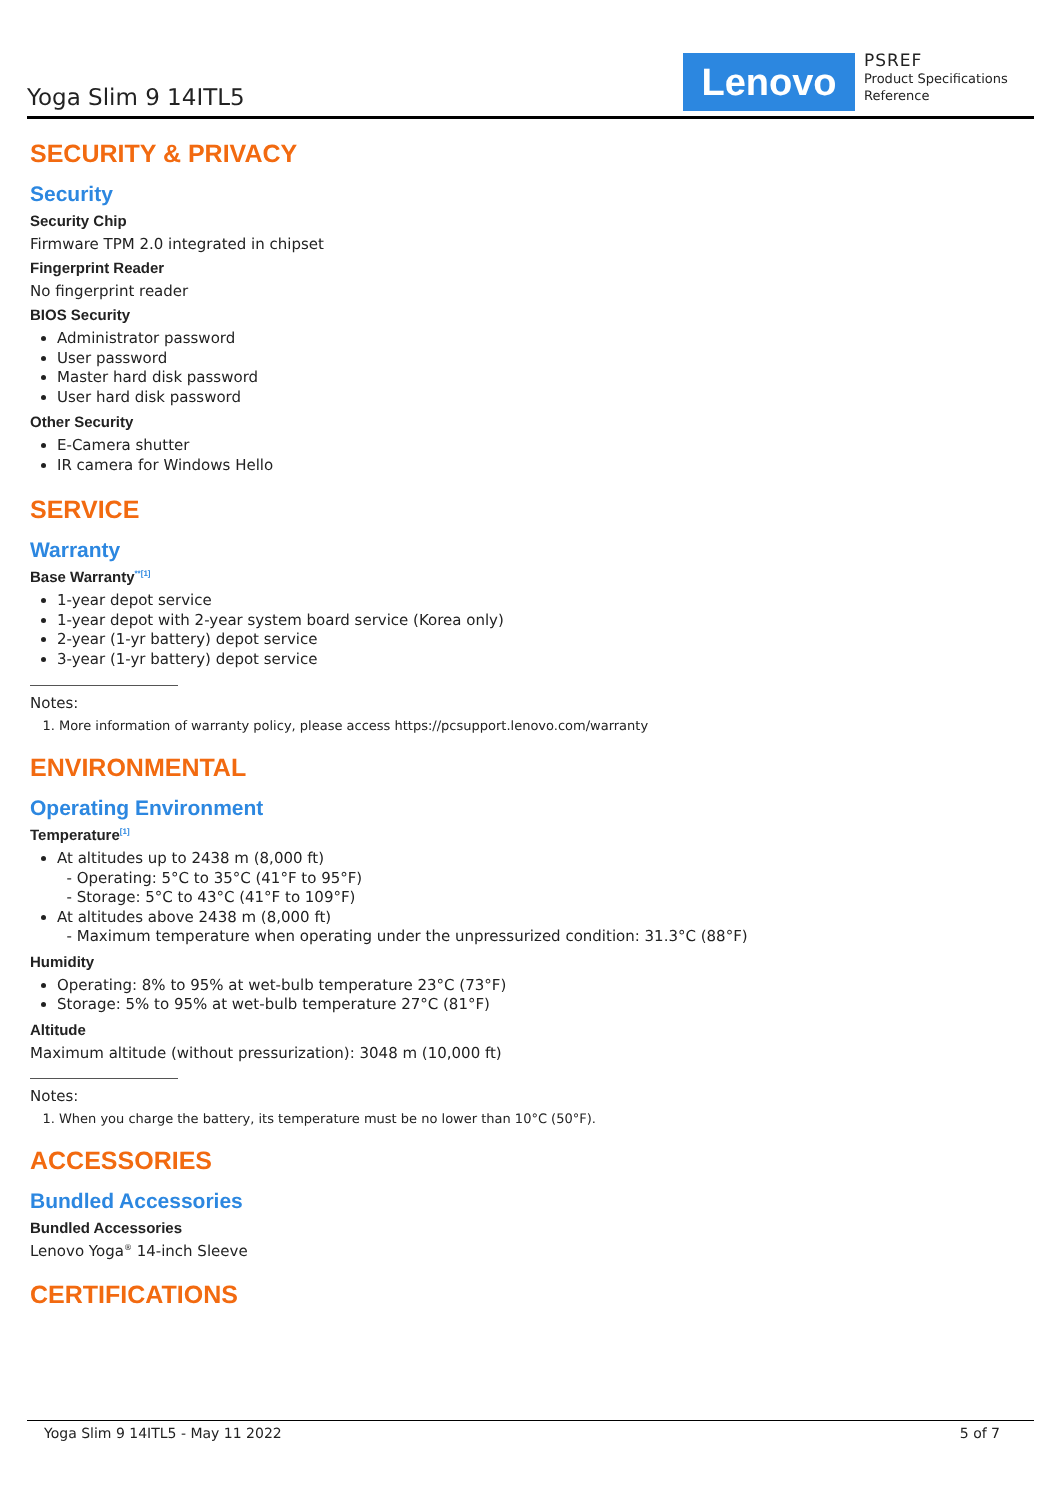Yoga Slim 9 14ITL5 Lenovo
PSREF
Product Specifications
Reference
SECURITY & PRIVACY
Security
Security Chip
Firmware TPM 2.0 integrated in chipset
Fingerprint Reader
No fingerprint reader
BIOS Security
Administrator password
User password
Master hard disk password
User hard disk password
Other Security
E-Camera shutter
IR camera for Windows Hello
SERVICE
Warranty
Base Warranty<sup>**[1]</sup>
1-year depot service
1-year depot with 2-year system board service (Korea only)
2-year (1-yr battery) depot service
3-year (1-yr battery) depot service
Notes:
1. More information of warranty policy, please access https://pcsupport.lenovo.com/warranty
ENVIRONMENTAL
Operating Environment
Temperature<sup>[1]</sup>
At altitudes up to 2438 m (8,000 ft)
- Operating: 5°C to 35°C (41°F to 95°F)
- Storage: 5°C to 43°C (41°F to 109°F)
At altitudes above 2438 m (8,000 ft)
- Maximum temperature when operating under the unpressurized condition: 31.3°C (88°F)
Humidity
Operating: 8% to 95% at wet-bulb temperature 23°C (73°F)
Storage: 5% to 95% at wet-bulb temperature 27°C (81°F)
Altitude
Maximum altitude (without pressurization): 3048 m (10,000 ft)
Notes:
1. When you charge the battery, its temperature must be no lower than 10°C (50°F).
ACCESSORIES
Bundled Accessories
Bundled Accessories
Lenovo Yoga<sup>®</sup> 14-inch Sleeve
CERTIFICATIONS
Yoga Slim 9 14ITL5 - May 11 2022 5 of 7